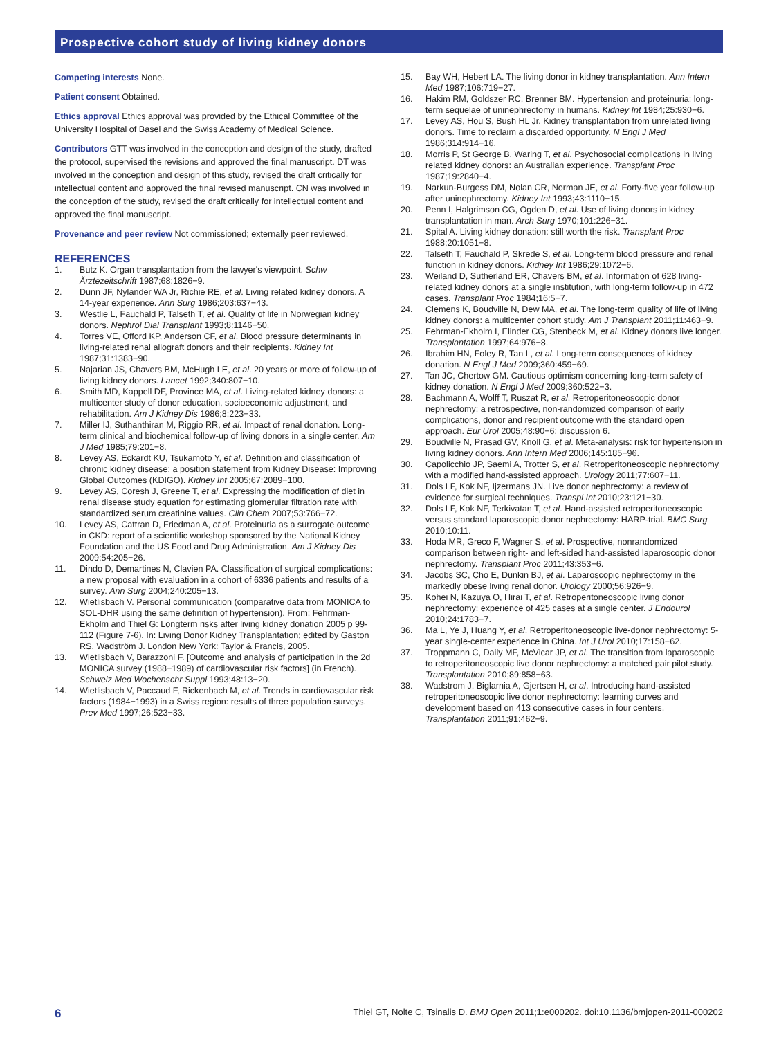Prospective cohort study of living kidney donors
Competing interests None.
Patient consent Obtained.
Ethics approval Ethics approval was provided by the Ethical Committee of the University Hospital of Basel and the Swiss Academy of Medical Science.
Contributors GTT was involved in the conception and design of the study, drafted the protocol, supervised the revisions and approved the final manuscript. DT was involved in the conception and design of this study, revised the draft critically for intellectual content and approved the final revised manuscript. CN was involved in the conception of the study, revised the draft critically for intellectual content and approved the final manuscript.
Provenance and peer review Not commissioned; externally peer reviewed.
REFERENCES
1. Butz K. Organ transplantation from the lawyer's viewpoint. Schw Ärztezeitschrift 1987;68:1826−9.
2. Dunn JF, Nylander WA Jr, Richie RE, et al. Living related kidney donors. A 14-year experience. Ann Surg 1986;203:637−43.
3. Westlie L, Fauchald P, Talseth T, et al. Quality of life in Norwegian kidney donors. Nephrol Dial Transplant 1993;8:1146−50.
4. Torres VE, Offord KP, Anderson CF, et al. Blood pressure determinants in living-related renal allograft donors and their recipients. Kidney Int 1987;31:1383−90.
5. Najarian JS, Chavers BM, McHugh LE, et al. 20 years or more of follow-up of living kidney donors. Lancet 1992;340:807−10.
6. Smith MD, Kappell DF, Province MA, et al. Living-related kidney donors: a multicenter study of donor education, socioeconomic adjustment, and rehabilitation. Am J Kidney Dis 1986;8:223−33.
7. Miller IJ, Suthanthiran M, Riggio RR, et al. Impact of renal donation. Long-term clinical and biochemical follow-up of living donors in a single center. Am J Med 1985;79:201−8.
8. Levey AS, Eckardt KU, Tsukamoto Y, et al. Definition and classification of chronic kidney disease: a position statement from Kidney Disease: Improving Global Outcomes (KDIGO). Kidney Int 2005;67:2089−100.
9. Levey AS, Coresh J, Greene T, et al. Expressing the modification of diet in renal disease study equation for estimating glomerular filtration rate with standardized serum creatinine values. Clin Chem 2007;53:766−72.
10. Levey AS, Cattran D, Friedman A, et al. Proteinuria as a surrogate outcome in CKD: report of a scientific workshop sponsored by the National Kidney Foundation and the US Food and Drug Administration. Am J Kidney Dis 2009;54:205−26.
11. Dindo D, Demartines N, Clavien PA. Classification of surgical complications: a new proposal with evaluation in a cohort of 6336 patients and results of a survey. Ann Surg 2004;240:205−13.
12. Wietlisbach V. Personal communication (comparative data from MONICA to SOL-DHR using the same definition of hypertension). From: Fehrman-Ekholm and Thiel G: Longterm risks after living kidney donation 2005 p 99-112 (Figure 7-6). In: Living Donor Kidney Transplantation; edited by Gaston RS, Wadström J. London New York: Taylor & Francis, 2005.
13. Wietlisbach V, Barazzoni F. [Outcome and analysis of participation in the 2d MONICA survey (1988−1989) of cardiovascular risk factors] (in French). Schweiz Med Wochenschr Suppl 1993;48:13−20.
14. Wietlisbach V, Paccaud F, Rickenbach M, et al. Trends in cardiovascular risk factors (1984−1993) in a Swiss region: results of three population surveys. Prev Med 1997;26:523−33.
15. Bay WH, Hebert LA. The living donor in kidney transplantation. Ann Intern Med 1987;106:719−27.
16. Hakim RM, Goldszer RC, Brenner BM. Hypertension and proteinuria: long-term sequelae of uninephrectomy in humans. Kidney Int 1984;25:930−6.
17. Levey AS, Hou S, Bush HL Jr. Kidney transplantation from unrelated living donors. Time to reclaim a discarded opportunity. N Engl J Med 1986;314:914−16.
18. Morris P, St George B, Waring T, et al. Psychosocial complications in living related kidney donors: an Australian experience. Transplant Proc 1987;19:2840−4.
19. Narkun-Burgess DM, Nolan CR, Norman JE, et al. Forty-five year follow-up after uninephrectomy. Kidney Int 1993;43:1110−15.
20. Penn I, Halgrimson CG, Ogden D, et al. Use of living donors in kidney transplantation in man. Arch Surg 1970;101:226−31.
21. Spital A. Living kidney donation: still worth the risk. Transplant Proc 1988;20:1051−8.
22. Talseth T, Fauchald P, Skrede S, et al. Long-term blood pressure and renal function in kidney donors. Kidney Int 1986;29:1072−6.
23. Weiland D, Sutherland ER, Chavers BM, et al. Information of 628 living-related kidney donors at a single institution, with long-term follow-up in 472 cases. Transplant Proc 1984;16:5−7.
24. Clemens K, Boudville N, Dew MA, et al. The long-term quality of life of living kidney donors: a multicenter cohort study. Am J Transplant 2011;11:463−9.
25. Fehrman-Ekholm I, Elinder CG, Stenbeck M, et al. Kidney donors live longer. Transplantation 1997;64:976−8.
26. Ibrahim HN, Foley R, Tan L, et al. Long-term consequences of kidney donation. N Engl J Med 2009;360:459−69.
27. Tan JC, Chertow GM. Cautious optimism concerning long-term safety of kidney donation. N Engl J Med 2009;360:522−3.
28. Bachmann A, Wolff T, Ruszat R, et al. Retroperitoneoscopic donor nephrectomy: a retrospective, non-randomized comparison of early complications, donor and recipient outcome with the standard open approach. Eur Urol 2005;48:90−6; discussion 6.
29. Boudville N, Prasad GV, Knoll G, et al. Meta-analysis: risk for hypertension in living kidney donors. Ann Intern Med 2006;145:185−96.
30. Capolicchio JP, Saemi A, Trotter S, et al. Retroperitoneoscopic nephrectomy with a modified hand-assisted approach. Urology 2011;77:607−11.
31. Dols LF, Kok NF, Ijzermans JN. Live donor nephrectomy: a review of evidence for surgical techniques. Transpl Int 2010;23:121−30.
32. Dols LF, Kok NF, Terkivatan T, et al. Hand-assisted retroperitoneoscopic versus standard laparoscopic donor nephrectomy: HARP-trial. BMC Surg 2010;10:11.
33. Hoda MR, Greco F, Wagner S, et al. Prospective, nonrandomized comparison between right- and left-sided hand-assisted laparoscopic donor nephrectomy. Transplant Proc 2011;43:353−6.
34. Jacobs SC, Cho E, Dunkin BJ, et al. Laparoscopic nephrectomy in the markedly obese living renal donor. Urology 2000;56:926−9.
35. Kohei N, Kazuya O, Hirai T, et al. Retroperitoneoscopic living donor nephrectomy: experience of 425 cases at a single center. J Endourol 2010;24:1783−7.
36. Ma L, Ye J, Huang Y, et al. Retroperitoneoscopic live-donor nephrectomy: 5-year single-center experience in China. Int J Urol 2010;17:158−62.
37. Troppmann C, Daily MF, McVicar JP, et al. The transition from laparoscopic to retroperitoneoscopic live donor nephrectomy: a matched pair pilot study. Transplantation 2010;89:858−63.
38. Wadstrom J, Biglarnia A, Gjertsen H, et al. Introducing hand-assisted retroperitoneoscopic live donor nephrectomy: learning curves and development based on 413 consecutive cases in four centers. Transplantation 2011;91:462−9.
6 Thiel GT, Nolte C, Tsinalis D. BMJ Open 2011;1:e000202. doi:10.1136/bmjopen-2011-000202